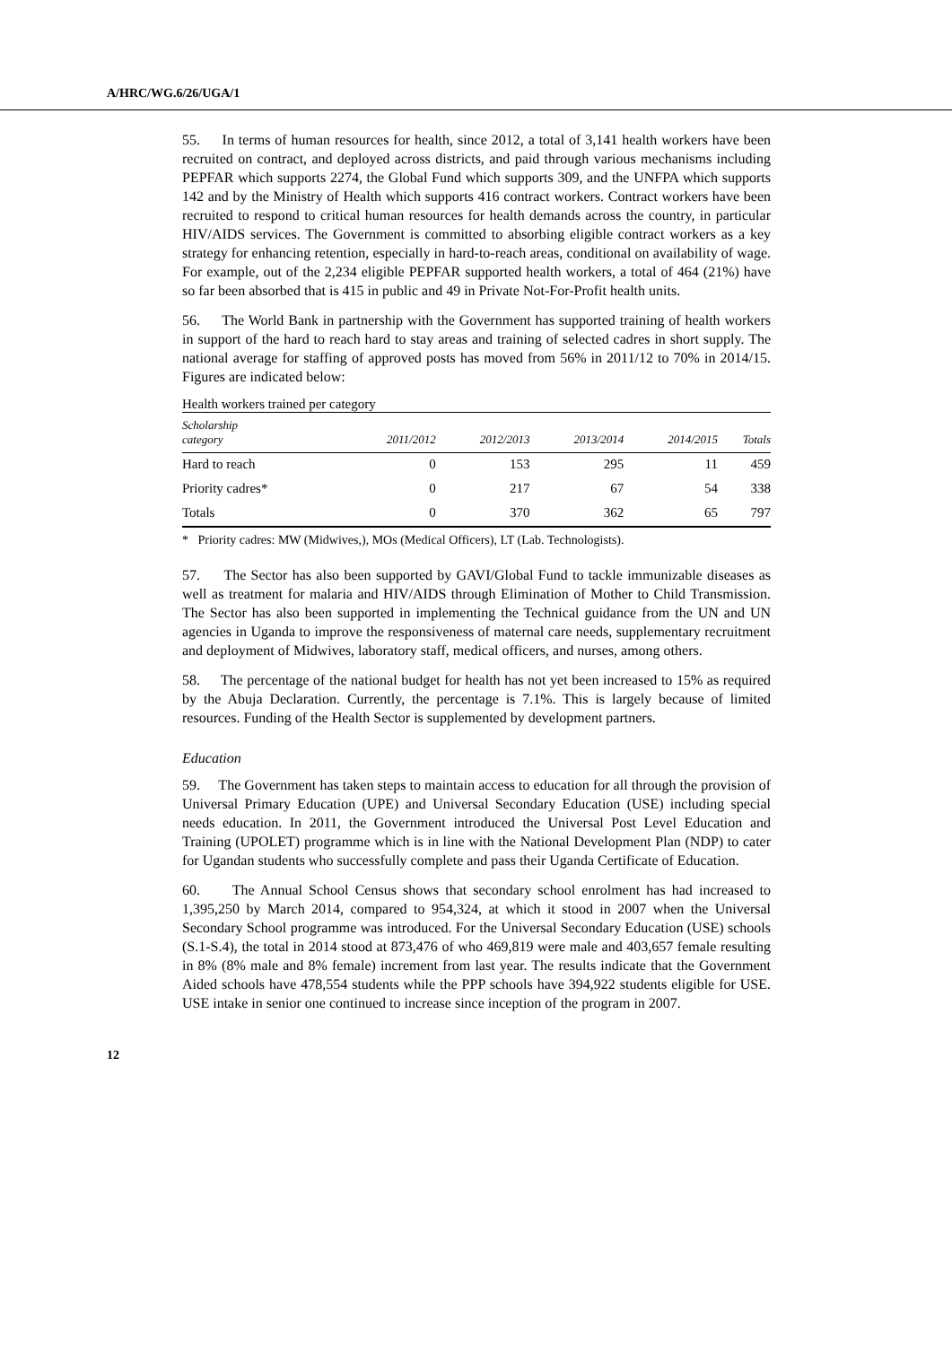A/HRC/WG.6/26/UGA/1
55. In terms of human resources for health, since 2012, a total of 3,141 health workers have been recruited on contract, and deployed across districts, and paid through various mechanisms including PEPFAR which supports 2274, the Global Fund which supports 309, and the UNFPA which supports 142 and by the Ministry of Health which supports 416 contract workers. Contract workers have been recruited to respond to critical human resources for health demands across the country, in particular HIV/AIDS services. The Government is committed to absorbing eligible contract workers as a key strategy for enhancing retention, especially in hard-to-reach areas, conditional on availability of wage. For example, out of the 2,234 eligible PEPFAR supported health workers, a total of 464 (21%) have so far been absorbed that is 415 in public and 49 in Private Not-For-Profit health units.
56. The World Bank in partnership with the Government has supported training of health workers in support of the hard to reach hard to stay areas and training of selected cadres in short supply. The national average for staffing of approved posts has moved from 56% in 2011/12 to 70% in 2014/15. Figures are indicated below:
Health workers trained per category
| Scholarship category | 2011/2012 | 2012/2013 | 2013/2014 | 2014/2015 | Totals |
| --- | --- | --- | --- | --- | --- |
| Hard to reach | 0 | 153 | 295 | 11 | 459 |
| Priority cadres* | 0 | 217 | 67 | 54 | 338 |
| Totals | 0 | 370 | 362 | 65 | 797 |
* Priority cadres: MW (Midwives,), MOs (Medical Officers), LT (Lab. Technologists).
57. The Sector has also been supported by GAVI/Global Fund to tackle immunizable diseases as well as treatment for malaria and HIV/AIDS through Elimination of Mother to Child Transmission. The Sector has also been supported in implementing the Technical guidance from the UN and UN agencies in Uganda to improve the responsiveness of maternal care needs, supplementary recruitment and deployment of Midwives, laboratory staff, medical officers, and nurses, among others.
58. The percentage of the national budget for health has not yet been increased to 15% as required by the Abuja Declaration. Currently, the percentage is 7.1%. This is largely because of limited resources. Funding of the Health Sector is supplemented by development partners.
Education
59. The Government has taken steps to maintain access to education for all through the provision of Universal Primary Education (UPE) and Universal Secondary Education (USE) including special needs education. In 2011, the Government introduced the Universal Post Level Education and Training (UPOLET) programme which is in line with the National Development Plan (NDP) to cater for Ugandan students who successfully complete and pass their Uganda Certificate of Education.
60. The Annual School Census shows that secondary school enrolment has had increased to 1,395,250 by March 2014, compared to 954,324, at which it stood in 2007 when the Universal Secondary School programme was introduced. For the Universal Secondary Education (USE) schools (S.1-S.4), the total in 2014 stood at 873,476 of who 469,819 were male and 403,657 female resulting in 8% (8% male and 8% female) increment from last year. The results indicate that the Government Aided schools have 478,554 students while the PPP schools have 394,922 students eligible for USE. USE intake in senior one continued to increase since inception of the program in 2007.
12